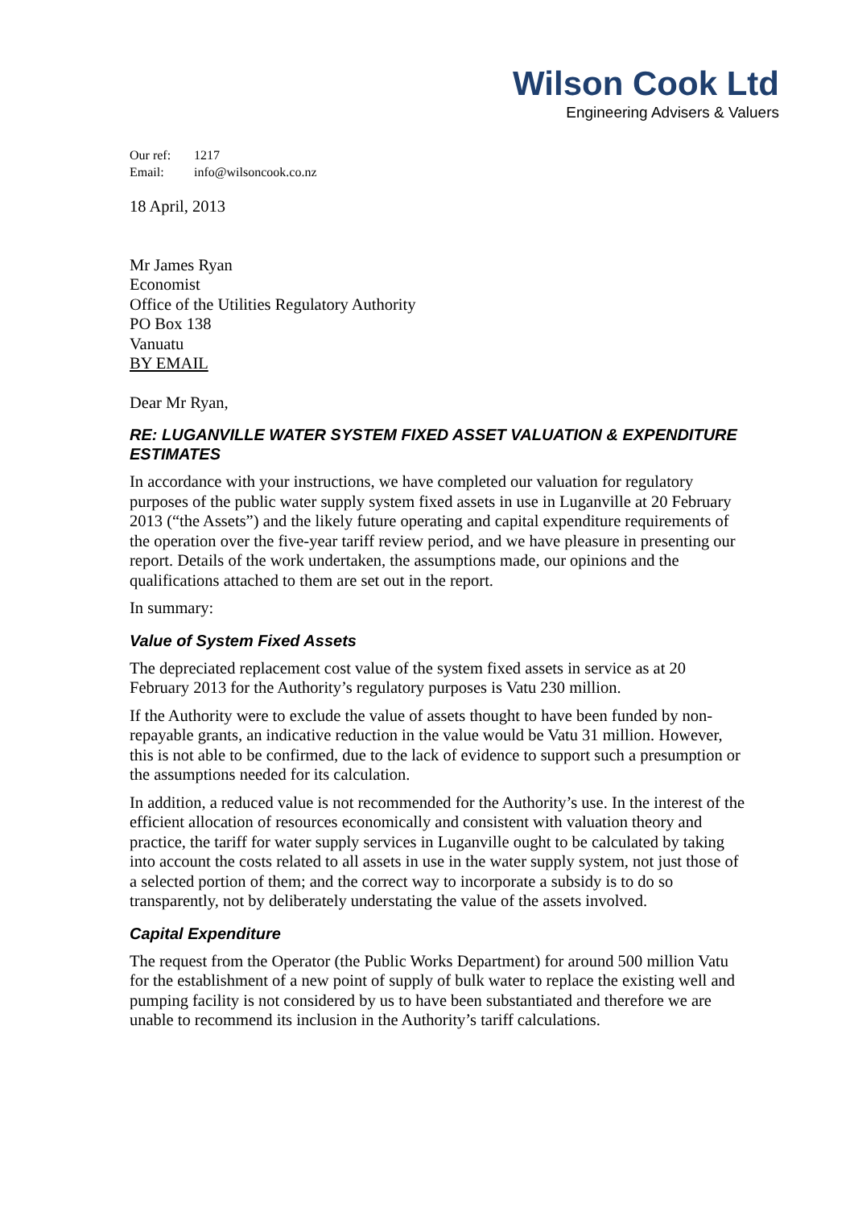Wilson Cook Ltd
Engineering Advisers & Valuers
Our ref: 1217
Email: info@wilsoncook.co.nz
18 April, 2013
Mr James Ryan
Economist
Office of the Utilities Regulatory Authority
PO Box 138
Vanuatu
BY EMAIL
Dear Mr Ryan,
RE: LUGANVILLE WATER SYSTEM FIXED ASSET VALUATION & EXPENDITURE ESTIMATES
In accordance with your instructions, we have completed our valuation for regulatory purposes of the public water supply system fixed assets in use in Luganville at 20 February 2013 (“the Assets”) and the likely future operating and capital expenditure requirements of the operation over the five-year tariff review period, and we have pleasure in presenting our report. Details of the work undertaken, the assumptions made, our opinions and the qualifications attached to them are set out in the report.
In summary:
Value of System Fixed Assets
The depreciated replacement cost value of the system fixed assets in service as at 20 February 2013 for the Authority’s regulatory purposes is Vatu 230 million.
If the Authority were to exclude the value of assets thought to have been funded by non-repayable grants, an indicative reduction in the value would be Vatu 31 million. However, this is not able to be confirmed, due to the lack of evidence to support such a presumption or the assumptions needed for its calculation.
In addition, a reduced value is not recommended for the Authority’s use. In the interest of the efficient allocation of resources economically and consistent with valuation theory and practice, the tariff for water supply services in Luganville ought to be calculated by taking into account the costs related to all assets in use in the water supply system, not just those of a selected portion of them; and the correct way to incorporate a subsidy is to do so transparently, not by deliberately understating the value of the assets involved.
Capital Expenditure
The request from the Operator (the Public Works Department) for around 500 million Vatu for the establishment of a new point of supply of bulk water to replace the existing well and pumping facility is not considered by us to have been substantiated and therefore we are unable to recommend its inclusion in the Authority’s tariff calculations.